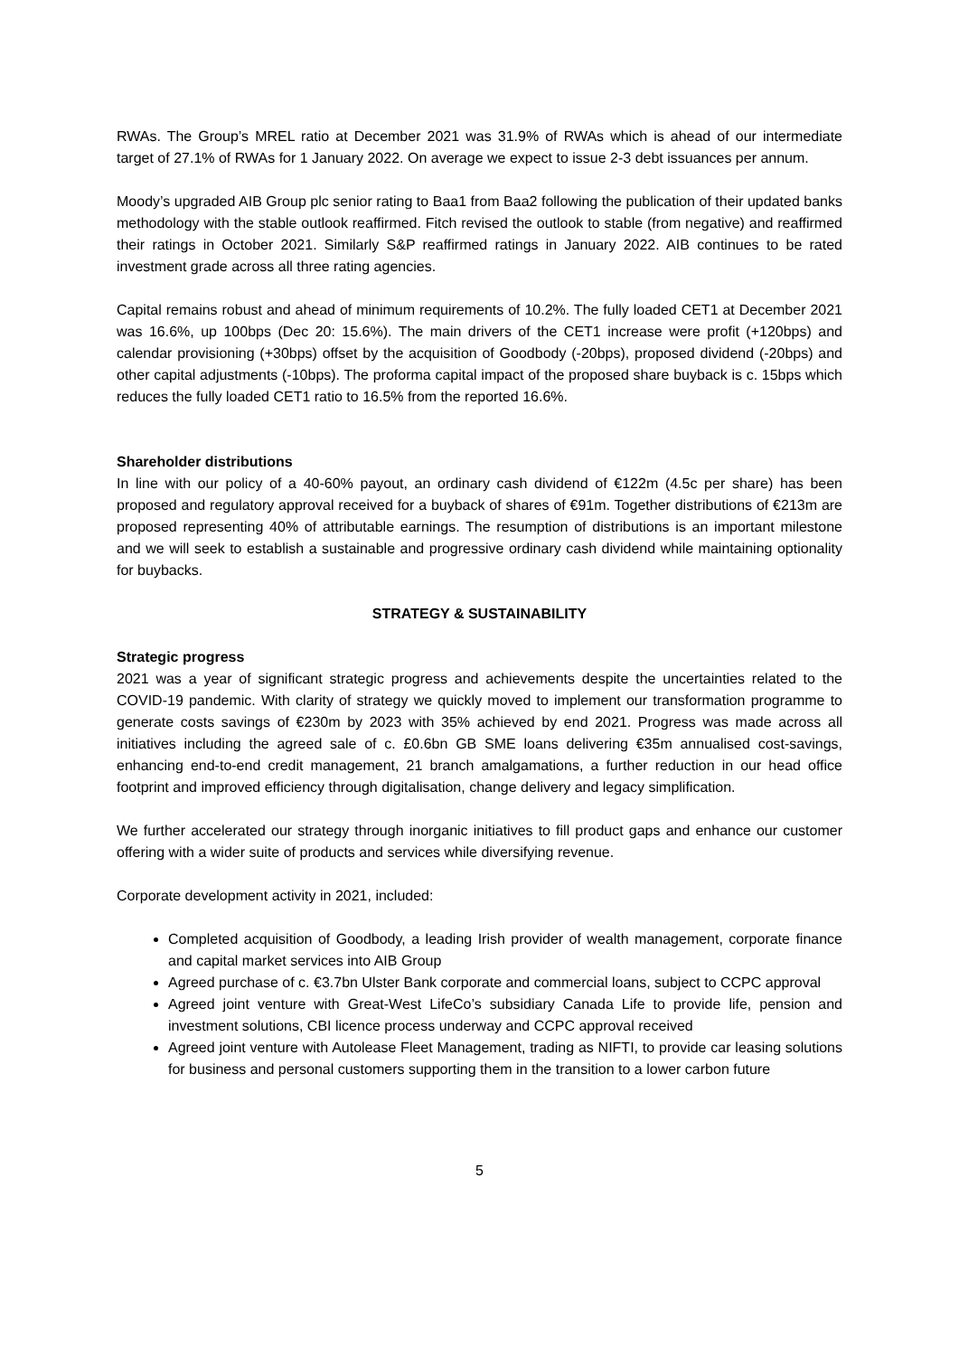RWAs. The Group’s MREL ratio at December 2021 was 31.9% of RWAs which is ahead of our intermediate target of 27.1% of RWAs for 1 January 2022. On average we expect to issue 2-3 debt issuances per annum.
Moody’s upgraded AIB Group plc senior rating to Baa1 from Baa2 following the publication of their updated banks methodology with the stable outlook reaffirmed. Fitch revised the outlook to stable (from negative) and reaffirmed their ratings in October 2021. Similarly S&P reaffirmed ratings in January 2022. AIB continues to be rated investment grade across all three rating agencies.
Capital remains robust and ahead of minimum requirements of 10.2%. The fully loaded CET1 at December 2021 was 16.6%, up 100bps (Dec 20: 15.6%). The main drivers of the CET1 increase were profit (+120bps) and calendar provisioning (+30bps) offset by the acquisition of Goodbody (-20bps), proposed dividend (-20bps) and other capital adjustments (-10bps). The proforma capital impact of the proposed share buyback is c. 15bps which reduces the fully loaded CET1 ratio to 16.5% from the reported 16.6%.
Shareholder distributions
In line with our policy of a 40-60% payout, an ordinary cash dividend of €122m (4.5c per share) has been proposed and regulatory approval received for a buyback of shares of €91m. Together distributions of €213m are proposed representing 40% of attributable earnings. The resumption of distributions is an important milestone and we will seek to establish a sustainable and progressive ordinary cash dividend while maintaining optionality for buybacks.
STRATEGY & SUSTAINABILITY
Strategic progress
2021 was a year of significant strategic progress and achievements despite the uncertainties related to the COVID-19 pandemic. With clarity of strategy we quickly moved to implement our transformation programme to generate costs savings of €230m by 2023 with 35% achieved by end 2021. Progress was made across all initiatives including the agreed sale of c. £0.6bn GB SME loans delivering €35m annualised cost-savings, enhancing end-to-end credit management, 21 branch amalgamations, a further reduction in our head office footprint and improved efficiency through digitalisation, change delivery and legacy simplification.
We further accelerated our strategy through inorganic initiatives to fill product gaps and enhance our customer offering with a wider suite of products and services while diversifying revenue.
Corporate development activity in 2021, included:
Completed acquisition of Goodbody, a leading Irish provider of wealth management, corporate finance and capital market services into AIB Group
Agreed purchase of c. €3.7bn Ulster Bank corporate and commercial loans, subject to CCPC approval
Agreed joint venture with Great-West LifeCo’s subsidiary Canada Life to provide life, pension and investment solutions, CBI licence process underway and CCPC approval received
Agreed joint venture with Autolease Fleet Management, trading as NIFTI, to provide car leasing solutions for business and personal customers supporting them in the transition to a lower carbon future
5